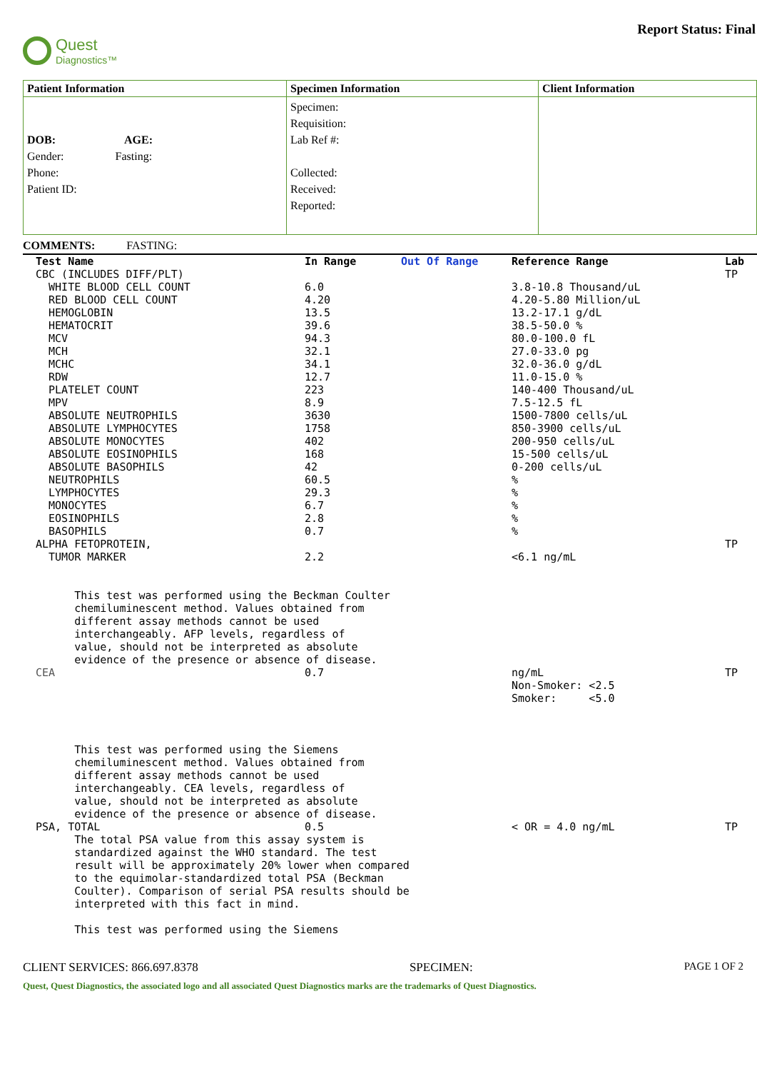Quest
Diagnostics™
Report Status: Final
| Patient Information | Specimen Information | Client Information |
| --- | --- | --- |
| DOB: AGE: Gender: Fasting: Phone: Patient ID: | Specimen: Requisition: Lab Ref #: Collected: Received: Reported: | |
COMMENTS: FASTING:
| Test Name | In Range | Out Of Range | Reference Range | Lab |
| --- | --- | --- | --- | --- |
| CBC (INCLUDES DIFF/PLT) | | | | TP |
| WHITE BLOOD CELL COUNT | 6.0 | | 3.8-10.8 Thousand/uL | |
| RED BLOOD CELL COUNT | 4.20 | | 4.20-5.80 Million/uL | |
| HEMOGLOBIN | 13.5 | | 13.2-17.1 g/dL | |
| HEMATOCRIT | 39.6 | | 38.5-50.0 % | |
| MCV | 94.3 | | 80.0-100.0 fL | |
| MCH | 32.1 | | 27.0-33.0 pg | |
| MCHC | 34.1 | | 32.0-36.0 g/dL | |
| RDW | 12.7 | | 11.0-15.0 % | |
| PLATELET COUNT | 223 | | 140-400 Thousand/uL | |
| MPV | 8.9 | | 7.5-12.5 fL | |
| ABSOLUTE NEUTROPHILS | 3630 | | 1500-7800 cells/uL | |
| ABSOLUTE LYMPHOCYTES | 1758 | | 850-3900 cells/uL | |
| ABSOLUTE MONOCYTES | 402 | | 200-950 cells/uL | |
| ABSOLUTE EOSINOPHILS | 168 | | 15-500 cells/uL | |
| ABSOLUTE BASOPHILS | 42 | | 0-200 cells/uL | |
| NEUTROPHILS | 60.5 | | % | |
| LYMPHOCYTES | 29.3 | | % | |
| MONOCYTES | 6.7 | | % | |
| EOSINOPHILS | 2.8 | | % | |
| BASOPHILS | 0.7 | | % | |
| ALPHA FETOPROTEIN, | | | | TP |
| TUMOR MARKER | 2.2 | | <6.1 ng/mL | |
| This test was performed using the Beckman Coulter chemiluminescent method. Values obtained from different assay methods cannot be used interchangeably. AFP levels, regardless of value, should not be interpreted as absolute evidence of the presence or absence of disease. | | | | |
| CEA | 0.7 | | ng/mL Non-Smoker: <2.5 Smoker: <5.0 | TP |
| This test was performed using the Siemens chemiluminescent method. Values obtained from different assay methods cannot be used interchangeably. CEA levels, regardless of value, should not be interpreted as absolute evidence of the presence or absence of disease. | | | | |
| PSA, TOTAL | 0.5 | | < OR = 4.0 ng/mL | TP |
| The total PSA value from this assay system is standardized against the WHO standard. The test result will be approximately 20% lower when compared to the equimolar-standardized total PSA (Beckman Coulter). Comparison of serial PSA results should be interpreted with this fact in mind. This test was performed using the Siemens | | | | |
CLIENT SERVICES: 866.697.8378 SPECIMEN: PAGE 1 OF 2
Quest, Quest Diagnostics, the associated logo and all associated Quest Diagnostics marks are the trademarks of Quest Diagnostics.